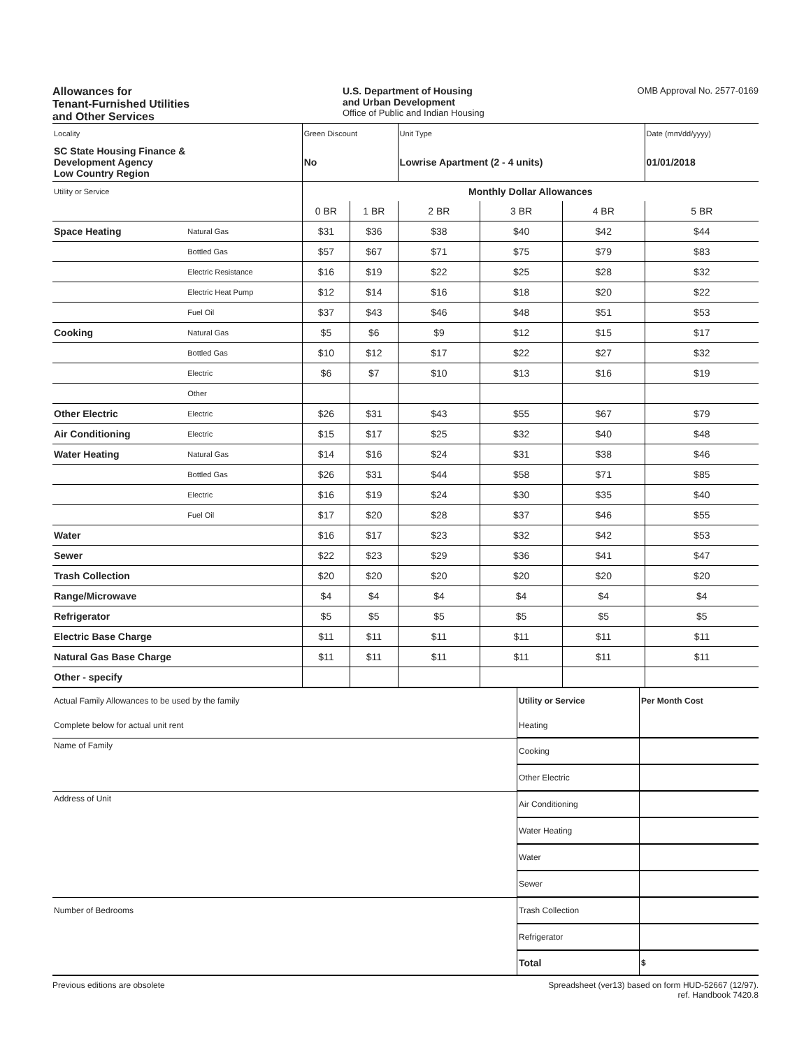Allowances for
Tenant-Furnished Utilities
and Other Services
U.S. Department of Housing
and Urban Development
Office of Public and Indian Housing
OMB Approval No. 2577-0169
| Locality | | Green Discount | | Unit Type | | | Date (mm/dd/yyyy) |
| SC State Housing Finance & Development Agency Low Country Region | | No | | Lowrise Apartment (2 - 4 units) | | | 01/01/2018 |
| Utility or Service | | Monthly Dollar Allowances | | | | | |
| | | 0 BR | 1 BR | 2 BR | 3 BR | 4 BR | 5 BR |
| Space Heating | Natural Gas | $31 | $36 | $38 | $40 | $42 | $44 |
| | Bottled Gas | $57 | $67 | $71 | $75 | $79 | $83 |
| | Electric Resistance | $16 | $19 | $22 | $25 | $28 | $32 |
| | Electric Heat Pump | $12 | $14 | $16 | $18 | $20 | $22 |
| | Fuel Oil | $37 | $43 | $46 | $48 | $51 | $53 |
| Cooking | Natural Gas | $5 | $6 | $9 | $12 | $15 | $17 |
| | Bottled Gas | $10 | $12 | $17 | $22 | $27 | $32 |
| | Electric | $6 | $7 | $10 | $13 | $16 | $19 |
| | Other | | | | | | |
| Other Electric | Electric | $26 | $31 | $43 | $55 | $67 | $79 |
| Air Conditioning | Electric | $15 | $17 | $25 | $32 | $40 | $48 |
| Water Heating | Natural Gas | $14 | $16 | $24 | $31 | $38 | $46 |
| | Bottled Gas | $26 | $31 | $44 | $58 | $71 | $85 |
| | Electric | $16 | $19 | $24 | $30 | $35 | $40 |
| | Fuel Oil | $17 | $20 | $28 | $37 | $46 | $55 |
| Water | | $16 | $17 | $23 | $32 | $42 | $53 |
| Sewer | | $22 | $23 | $29 | $36 | $41 | $47 |
| Trash Collection | | $20 | $20 | $20 | $20 | $20 | $20 |
| Range/Microwave | | $4 | $4 | $4 | $4 | $4 | $4 |
| Refrigerator | | $5 | $5 | $5 | $5 | $5 | $5 |
| Electric Base Charge | | $11 | $11 | $11 | $11 | $11 | $11 |
| Natural Gas Base Charge | | $11 | $11 | $11 | $11 | $11 | $11 |
| Other - specify | | | | | | | |
| Actual Family Allowances to be used by the family | Utility or Service | Per Month Cost | |
| Complete below for actual unit rent | Heating | | |
| Name of Family | Cooking | | |
| | Other Electric | | |
| Address of Unit | Air Conditioning | | |
| | Water Heating | | |
| | Water | | |
| | Sewer | | |
| Number of Bedrooms | Trash Collection | | |
| | Refrigerator | | |
| | Total | $ | |
Previous editions are obsolete Spreadsheet (ver13) based on form HUD-52667 (12/97).
ref. Handbook 7420.8